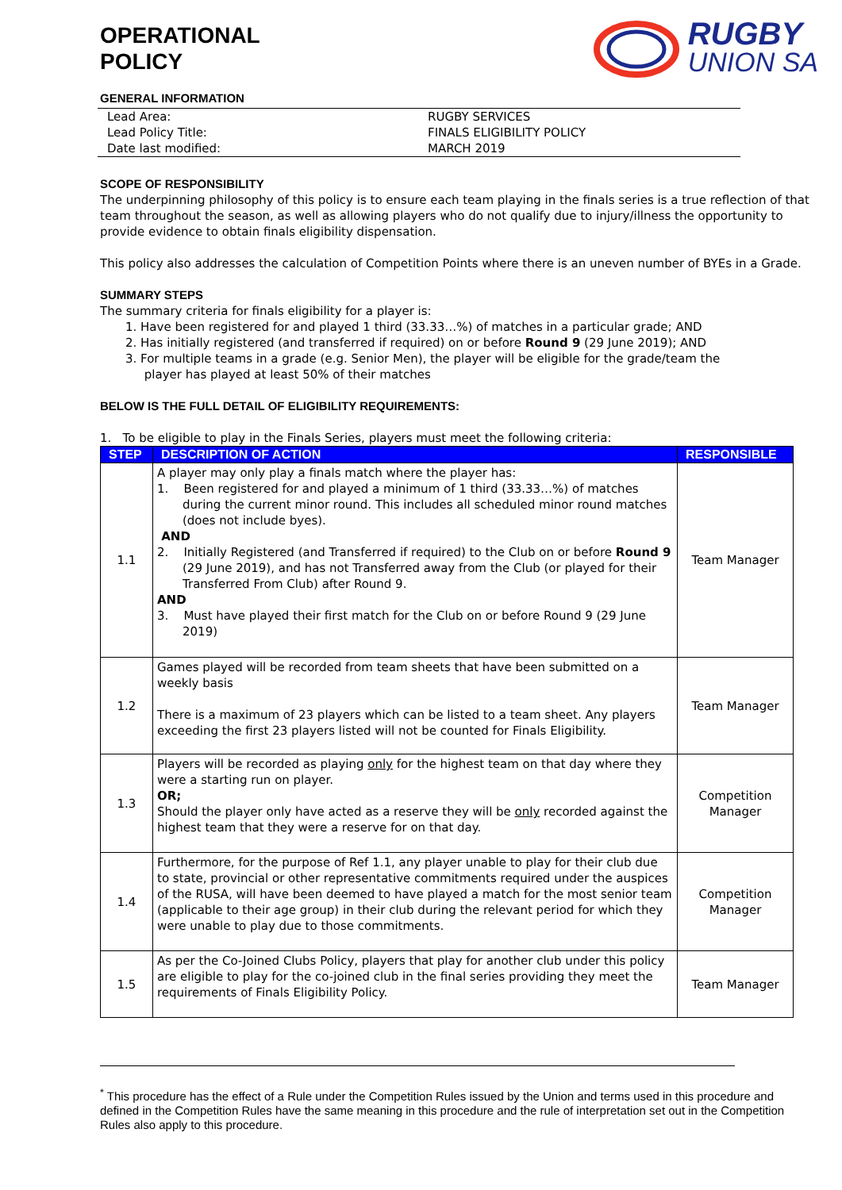OPERATIONAL
POLICY
RUGBY
UNION SA
GENERAL INFORMATION
| Lead Area: | RUGBY SERVICES |
| Lead Policy Title: | FINALS ELIGIBILITY POLICY |
| Date last modified: | MARCH 2019 |
SCOPE OF RESPONSIBILITY
The underpinning philosophy of this policy is to ensure each team playing in the finals series is a true reflection of that team throughout the season, as well as allowing players who do not qualify due to injury/illness the opportunity to provide evidence to obtain finals eligibility dispensation.
This policy also addresses the calculation of Competition Points where there is an uneven number of BYEs in a Grade.
SUMMARY STEPS
The summary criteria for finals eligibility for a player is:
1. Have been registered for and played 1 third (33.33…%) of matches in a particular grade; AND
2. Has initially registered (and transferred if required) on or before Round 9 (29 June 2019); AND
3. For multiple teams in a grade (e.g. Senior Men), the player will be eligible for the grade/team the
player has played at least 50% of their matches
BELOW IS THE FULL DETAIL OF ELIGIBILITY REQUIREMENTS:
1. To be eligible to play in the Finals Series, players must meet the following criteria:
| STEP | DESCRIPTION OF ACTION | RESPONSIBLE |
| --- | --- | --- |
| 1.1 | A player may only play a finals match where the player has: 1. Been registered for and played a minimum of 1 third (33.33…%) of matches during the current minor round. This includes all scheduled minor round matches (does not include byes). AND 2. Initially Registered (and Transferred if required) to the Club on or before Round 9 (29 June 2019), and has not Transferred away from the Club (or played for their Transferred From Club) after Round 9. AND 3. Must have played their first match for the Club on or before Round 9 (29 June 2019) | Team Manager |
| 1.2 | Games played will be recorded from team sheets that have been submitted on a weekly basis There is a maximum of 23 players which can be listed to a team sheet. Any players exceeding the first 23 players listed will not be counted for Finals Eligibility. | Team Manager |
| 1.3 | Players will be recorded as playing only for the highest team on that day where they were a starting run on player. OR; Should the player only have acted as a reserve they will be only recorded against the highest team that they were a reserve for on that day. | Competition Manager |
| 1.4 | Furthermore, for the purpose of Ref 1.1, any player unable to play for their club due to state, provincial or other representative commitments required under the auspices of the RUSA, will have been deemed to have played a match for the most senior team (applicable to their age group) in their club during the relevant period for which they were unable to play due to those commitments. | Competition Manager |
| 1.5 | As per the Co-Joined Clubs Policy, players that play for another club under this policy are eligible to play for the co-joined club in the final series providing they meet the requirements of Finals Eligibility Policy. | Team Manager |
<sup>*</sup> This procedure has the effect of a Rule under the Competition Rules issued by the Union and terms used in this procedure and defined in the Competition Rules have the same meaning in this procedure and the rule of interpretation set out in the Competition Rules also apply to this procedure.